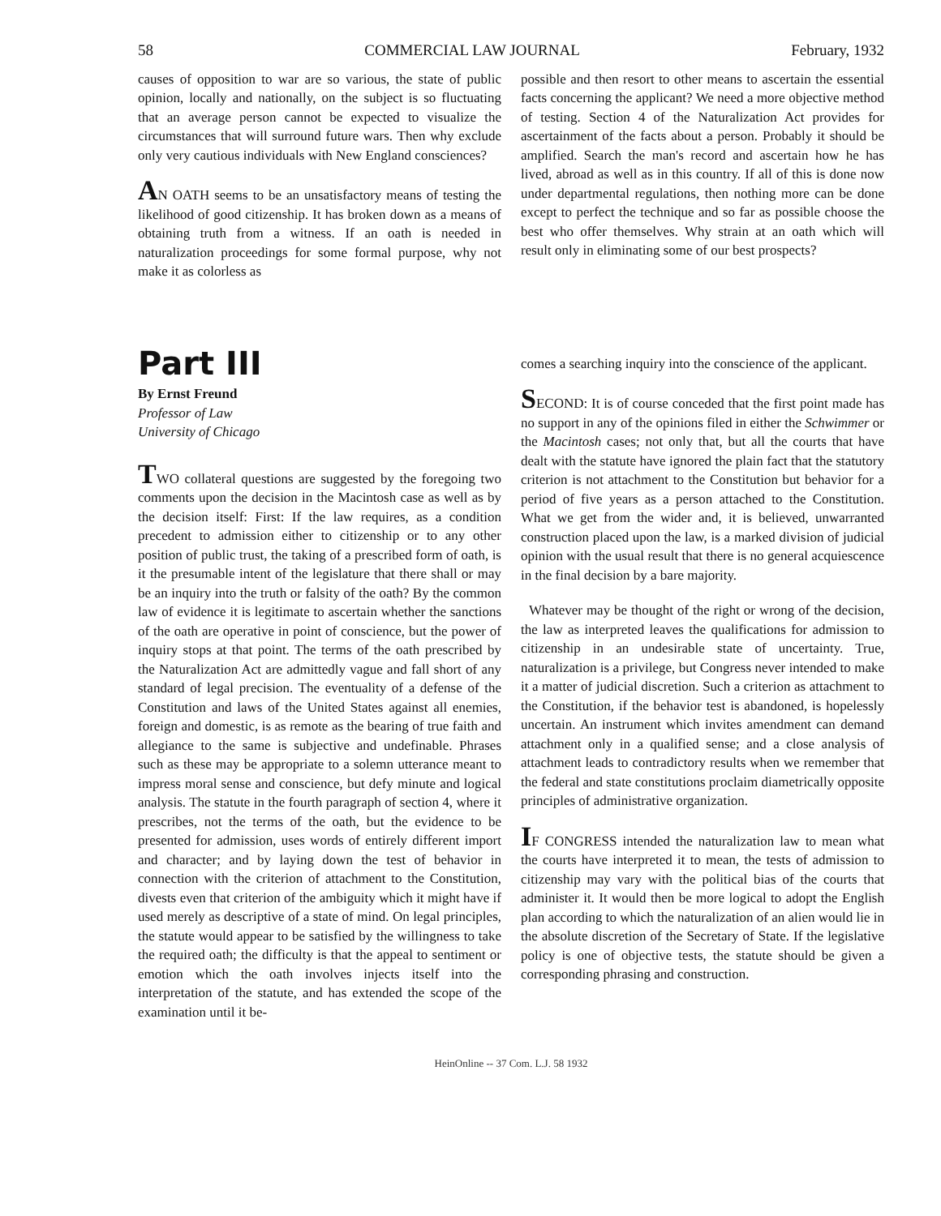58 COMMERCIAL LAW JOURNAL February, 1932
causes of opposition to war are so various, the state of public opinion, locally and nationally, on the subject is so fluctuating that an average person cannot be expected to visualize the circumstances that will surround future wars. Then why exclude only very cautious individuals with New England consciences?
AN OATH seems to be an unsatisfactory means of testing the likelihood of good citizenship. It has broken down as a means of obtaining truth from a witness. If an oath is needed in naturalization proceedings for some formal purpose, why not make it as colorless as
possible and then resort to other means to ascertain the essential facts concerning the applicant? We need a more objective method of testing. Section 4 of the Naturalization Act provides for ascertainment of the facts about a person. Probably it should be amplified. Search the man's record and ascertain how he has lived, abroad as well as in this country. If all of this is done now under departmental regulations, then nothing more can be done except to perfect the technique and so far as possible choose the best who offer themselves. Why strain at an oath which will result only in eliminating some of our best prospects?
Part III
By Ernst Freund
Professor of Law
University of Chicago
TWO collateral questions are suggested by the foregoing two comments upon the decision in the Macintosh case as well as by the decision itself: First: If the law requires, as a condition precedent to admission either to citizenship or to any other position of public trust, the taking of a prescribed form of oath, is it the presumable intent of the legislature that there shall or may be an inquiry into the truth or falsity of the oath? By the common law of evidence it is legitimate to ascertain whether the sanctions of the oath are operative in point of conscience, but the power of inquiry stops at that point. The terms of the oath prescribed by the Naturalization Act are admittedly vague and fall short of any standard of legal precision. The eventuality of a defense of the Constitution and laws of the United States against all enemies, foreign and domestic, is as remote as the bearing of true faith and allegiance to the same is subjective and undefinable. Phrases such as these may be appropriate to a solemn utterance meant to impress moral sense and conscience, but defy minute and logical analysis. The statute in the fourth paragraph of section 4, where it prescribes, not the terms of the oath, but the evidence to be presented for admission, uses words of entirely different import and character; and by laying down the test of behavior in connection with the criterion of attachment to the Constitution, divests even that criterion of the ambiguity which it might have if used merely as descriptive of a state of mind. On legal principles, the statute would appear to be satisfied by the willingness to take the required oath; the difficulty is that the appeal to sentiment or emotion which the oath involves injects itself into the interpretation of the statute, and has extended the scope of the examination until it be-
comes a searching inquiry into the conscience of the applicant.
SECOND: It is of course conceded that the first point made has no support in any of the opinions filed in either the Schwimmer or the Macintosh cases; not only that, but all the courts that have dealt with the statute have ignored the plain fact that the statutory criterion is not attachment to the Constitution but behavior for a period of five years as a person attached to the Constitution. What we get from the wider and, it is believed, unwarranted construction placed upon the law, is a marked division of judicial opinion with the usual result that there is no general acquiescence in the final decision by a bare majority.
Whatever may be thought of the right or wrong of the decision, the law as interpreted leaves the qualifications for admission to citizenship in an undesirable state of uncertainty. True, naturalization is a privilege, but Congress never intended to make it a matter of judicial discretion. Such a criterion as attachment to the Constitution, if the behavior test is abandoned, is hopelessly uncertain. An instrument which invites amendment can demand attachment only in a qualified sense; and a close analysis of attachment leads to contradictory results when we remember that the federal and state constitutions proclaim diametrically opposite principles of administrative organization.
IF CONGRESS intended the naturalization law to mean what the courts have interpreted it to mean, the tests of admission to citizenship may vary with the political bias of the courts that administer it. It would then be more logical to adopt the English plan according to which the naturalization of an alien would lie in the absolute discretion of the Secretary of State. If the legislative policy is one of objective tests, the statute should be given a corresponding phrasing and construction.
HeinOnline -- 37 Com. L.J. 58 1932